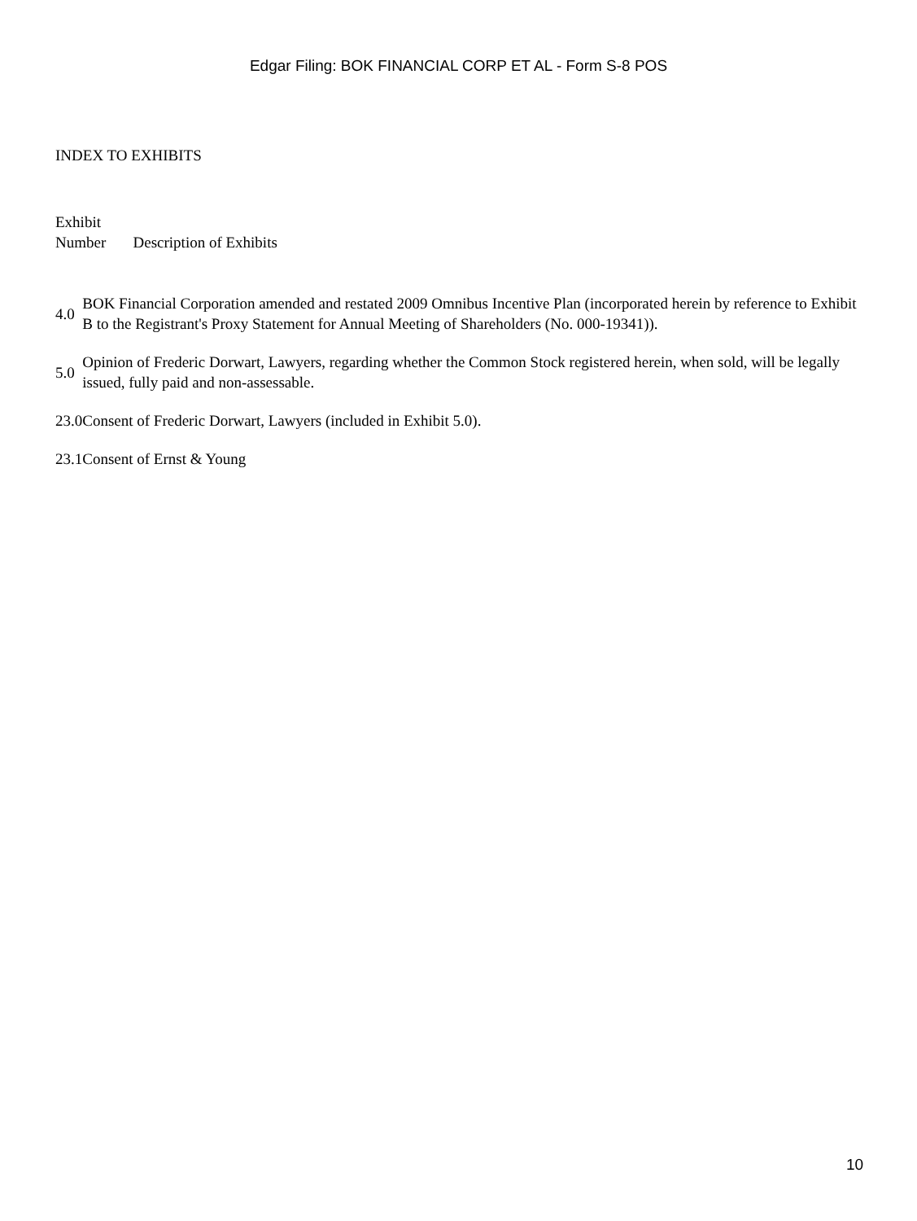Edgar Filing: BOK FINANCIAL CORP ET AL - Form S-8 POS
INDEX TO EXHIBITS
Exhibit
Number Description of Exhibits
| 4.0 | BOK Financial Corporation amended and restated 2009 Omnibus Incentive Plan (incorporated herein by reference to Exhibit B to the Registrant's Proxy Statement for Annual Meeting of Shareholders (No. 000-19341)). |
| 5.0 | Opinion of Frederic Dorwart, Lawyers, regarding whether the Common Stock registered herein, when sold, will be legally issued, fully paid and non-assessable. |
| 23.0 | Consent of Frederic Dorwart, Lawyers (included in Exhibit 5.0). |
| 23.1 | Consent of Ernst & Young |
10